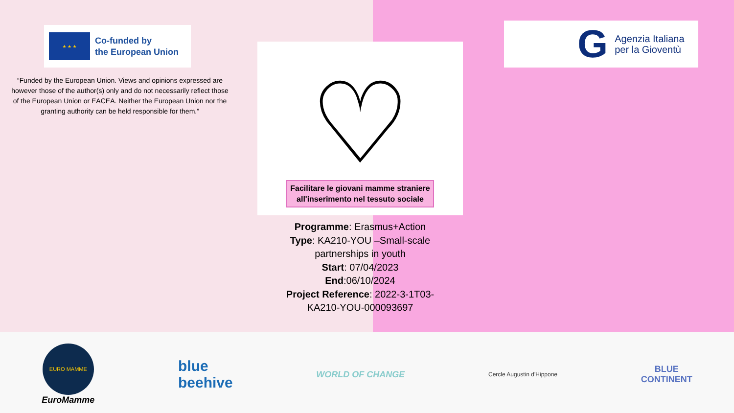★ ★ ★
Co-funded by
the European Union
“Funded by the European Union. Views and opinions expressed are however those of the author(s) only and do not necessarily reflect those of the European Union or EACEA. Neither the European Union nor the granting authority can be held responsible for them.”
♡
Facilitare le giovani mamme straniere
all'inserimento nel tessuto sociale
Programme: Erasmus+Action
Type: KA210-YOU –Small-scale
partnerships in youth
Start: 07/04/2023
End:06/10/2024
Project Reference: 2022-3-1T03-
KA210-YOU-000093697
G
Agenzia Italiana
per la Gioventù
EURO MAMME
EuroMamme
blue
beehive
WORLD OF CHANGE
Cercle Augustin d'Hippone
BLUE
CONTINENT